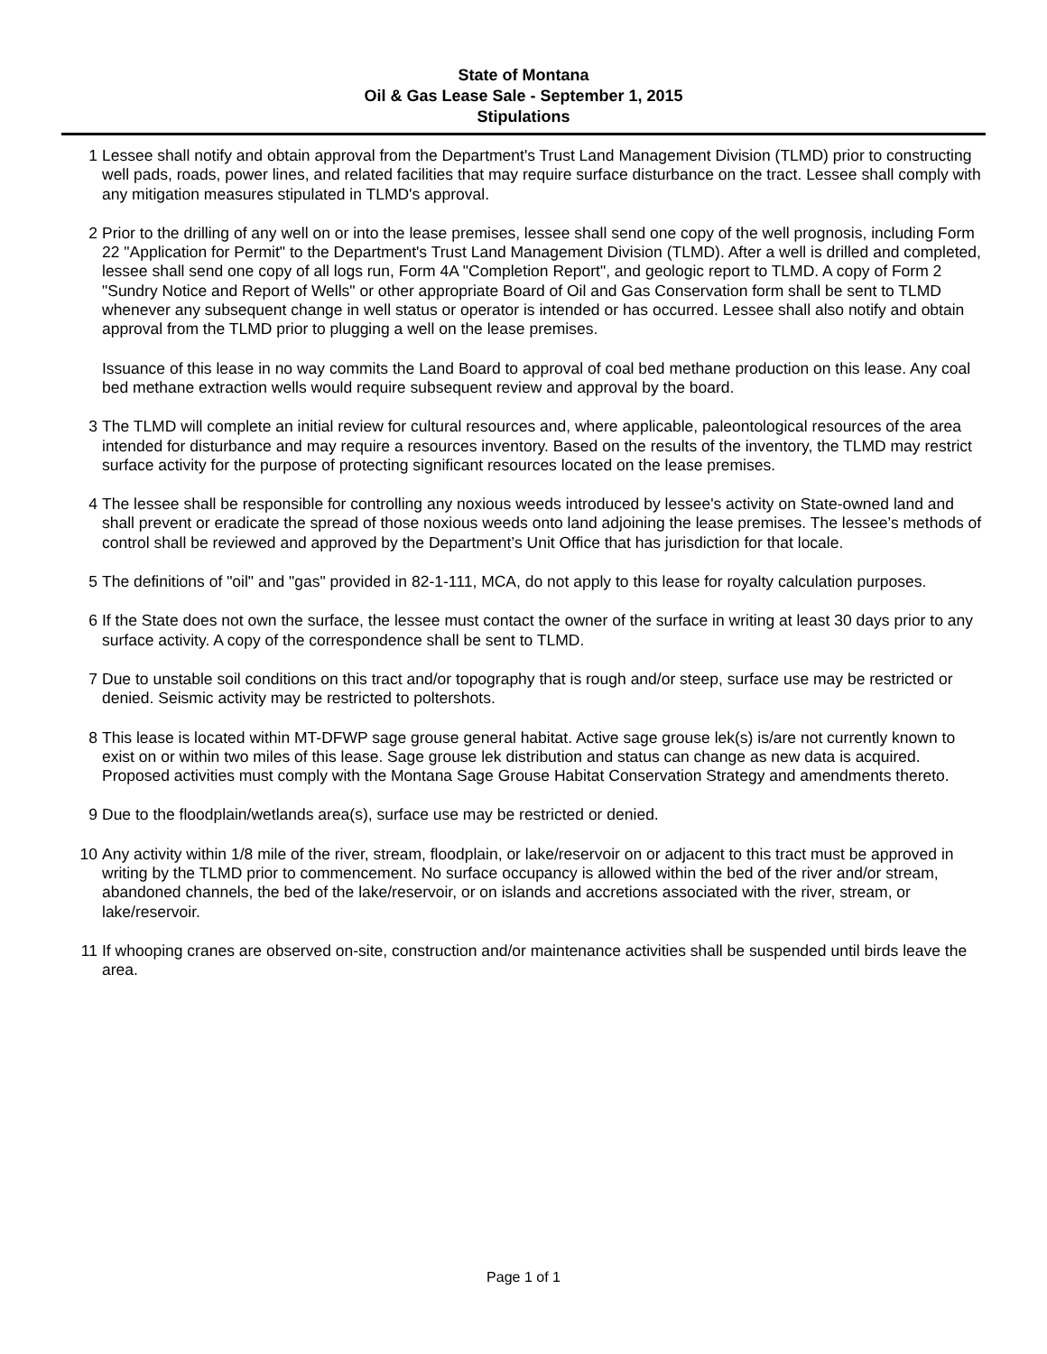State of Montana
Oil & Gas Lease Sale - September 1, 2015
Stipulations
1 Lessee shall notify and obtain approval from the Department's Trust Land Management Division (TLMD) prior to constructing well pads, roads, power lines, and related facilities that may require surface disturbance on the tract. Lessee shall comply with any mitigation measures stipulated in TLMD's approval.
2 Prior to the drilling of any well on or into the lease premises, lessee shall send one copy of the well prognosis, including Form 22 "Application for Permit" to the Department's Trust Land Management Division (TLMD). After a well is drilled and completed, lessee shall send one copy of all logs run, Form 4A "Completion Report", and geologic report to TLMD. A copy of Form 2 "Sundry Notice and Report of Wells" or other appropriate Board of Oil and Gas Conservation form shall be sent to TLMD whenever any subsequent change in well status or operator is intended or has occurred. Lessee shall also notify and obtain approval from the TLMD prior to plugging a well on the lease premises.
Issuance of this lease in no way commits the Land Board to approval of coal bed methane production on this lease. Any coal bed methane extraction wells would require subsequent review and approval by the board.
3 The TLMD will complete an initial review for cultural resources and, where applicable, paleontological resources of the area intended for disturbance and may require a resources inventory. Based on the results of the inventory, the TLMD may restrict surface activity for the purpose of protecting significant resources located on the lease premises.
4 The lessee shall be responsible for controlling any noxious weeds introduced by lessee's activity on State-owned land and shall prevent or eradicate the spread of those noxious weeds onto land adjoining the lease premises. The lessee’s methods of control shall be reviewed and approved by the Department’s Unit Office that has jurisdiction for that locale.
5 The definitions of "oil" and "gas" provided in 82-1-111, MCA, do not apply to this lease for royalty calculation purposes.
6 If the State does not own the surface, the lessee must contact the owner of the surface in writing at least 30 days prior to any surface activity. A copy of the correspondence shall be sent to TLMD.
7 Due to unstable soil conditions on this tract and/or topography that is rough and/or steep, surface use may be restricted or denied. Seismic activity may be restricted to poltershots.
8 This lease is located within MT-DFWP sage grouse general habitat. Active sage grouse lek(s) is/are not currently known to exist on or within two miles of this lease. Sage grouse lek distribution and status can change as new data is acquired. Proposed activities must comply with the Montana Sage Grouse Habitat Conservation Strategy and amendments thereto.
9 Due to the floodplain/wetlands area(s), surface use may be restricted or denied.
10 Any activity within 1/8 mile of the river, stream, floodplain, or lake/reservoir on or adjacent to this tract must be approved in writing by the TLMD prior to commencement. No surface occupancy is allowed within the bed of the river and/or stream, abandoned channels, the bed of the lake/reservoir, or on islands and accretions associated with the river, stream, or lake/reservoir.
11 If whooping cranes are observed on-site, construction and/or maintenance activities shall be suspended until birds leave the area.
Page 1 of 1